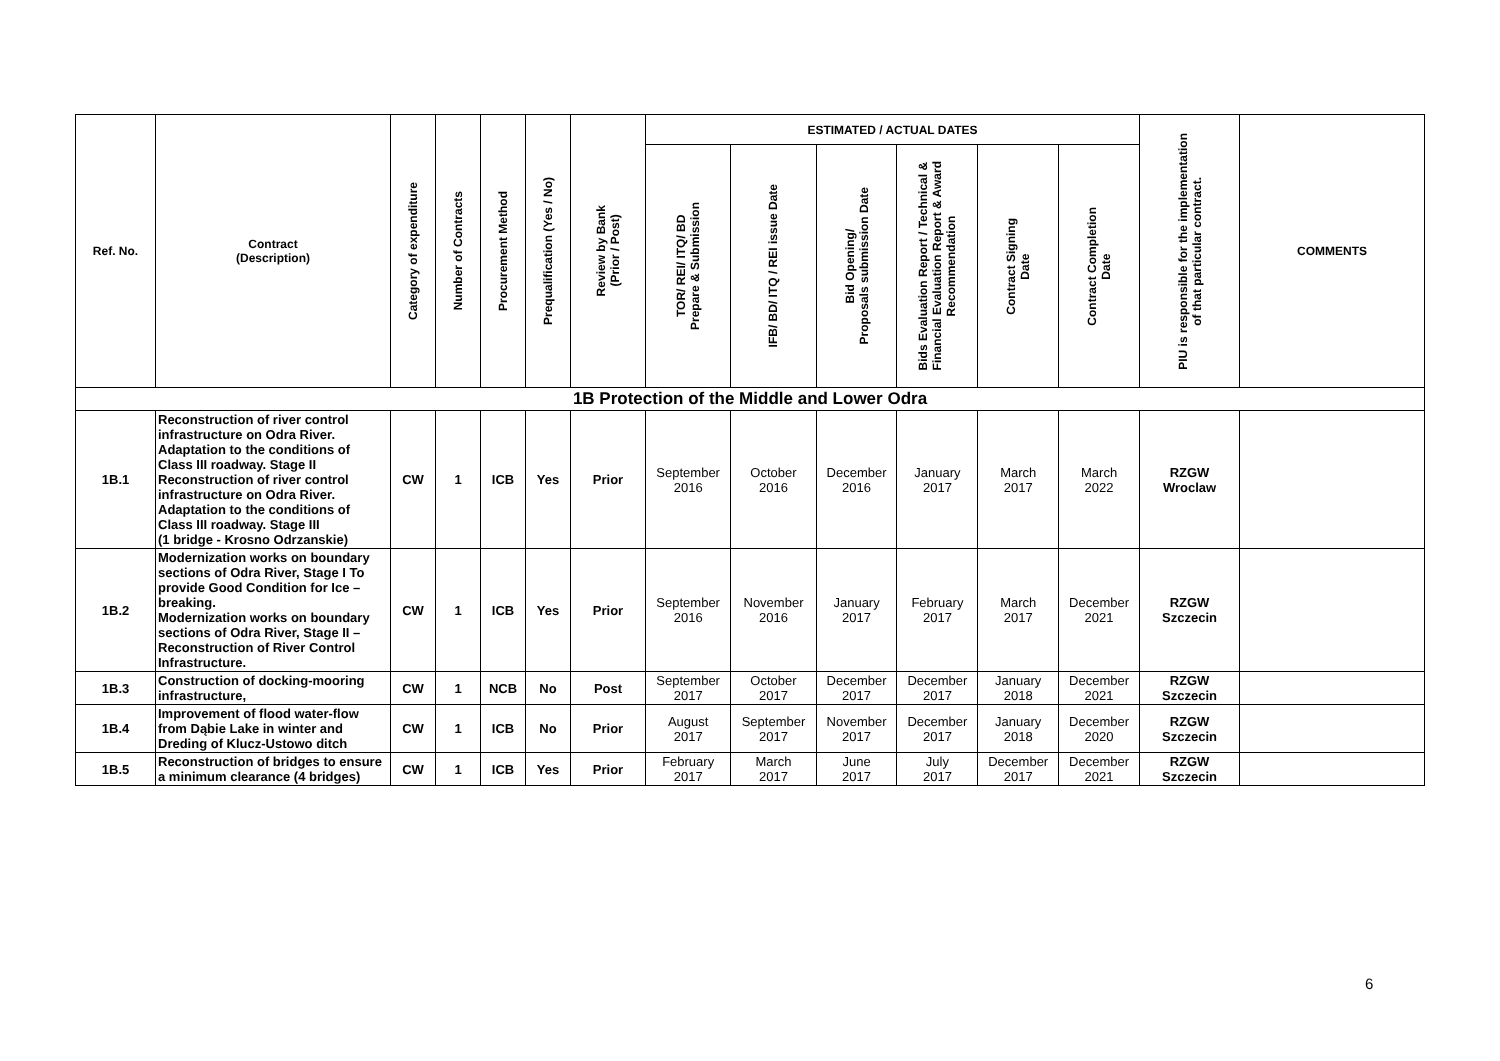| Ref. No. | Contract (Description) | Category of expenditure | Number of Contracts | Procurement Method | Prequalification (Yes / No) | Review by Bank (Prior / Post) | ESTIMATED / ACTUAL DATES | | | | | | PIU is responsible for the implementation of that particular contract. | COMMENTS |
| --- | --- | --- | --- | --- | --- | --- | --- | --- | --- | --- | --- | --- | --- | --- |
| | | | | | | | TOR/ REI/ ITQ/ BD Prepare & Submission | IFB/ BD/ ITQ / REI issue Date | Bid Opening/ Proposals submission Date | Bids Evaluation Report / Technical & Financial Evaluation Report & Award Recommendation | Contract Signing Date | Contract Completion Date | | |
| 1B Protection of the Middle and Lower Odra | | | | | | | | | | | | | | |
| 1B.1 | Reconstruction of river control infrastructure on Odra River. Adaptation to the conditions of Class III roadway. Stage II Reconstruction of river control infrastructure on Odra River. Adaptation to the conditions of Class III roadway. Stage III (1 bridge - Krosno Odrzanskie) | CW | 1 | ICB | Yes | Prior | September 2016 | October 2016 | December 2016 | January 2017 | March 2017 | March 2022 | RZGW Wroclaw | |
| 1B.2 | Modernization works on boundary sections of Odra River, Stage I To provide Good Condition for Ice – breaking. Modernization works on boundary sections of Odra River, Stage II – Reconstruction of River Control Infrastructure. | CW | 1 | ICB | Yes | Prior | September 2016 | November 2016 | January 2017 | February 2017 | March 2017 | December 2021 | RZGW Szczecin | |
| 1B.3 | Construction of docking-mooring infrastructure, | CW | 1 | NCB | No | Post | September 2017 | October 2017 | December 2017 | December 2017 | January 2018 | December 2021 | RZGW Szczecin | |
| 1B.4 | Improvement of flood water-flow from Dąbie Lake in winter and Dreding of Klucz-Ustowo ditch | CW | 1 | ICB | No | Prior | August 2017 | September 2017 | November 2017 | December 2017 | January 2018 | December 2020 | RZGW Szczecin | |
| 1B.5 | Reconstruction of bridges to ensure a minimum clearance (4 bridges) | CW | 1 | ICB | Yes | Prior | February 2017 | March 2017 | June 2017 | July 2017 | December 2017 | December 2021 | RZGW Szczecin | |
6